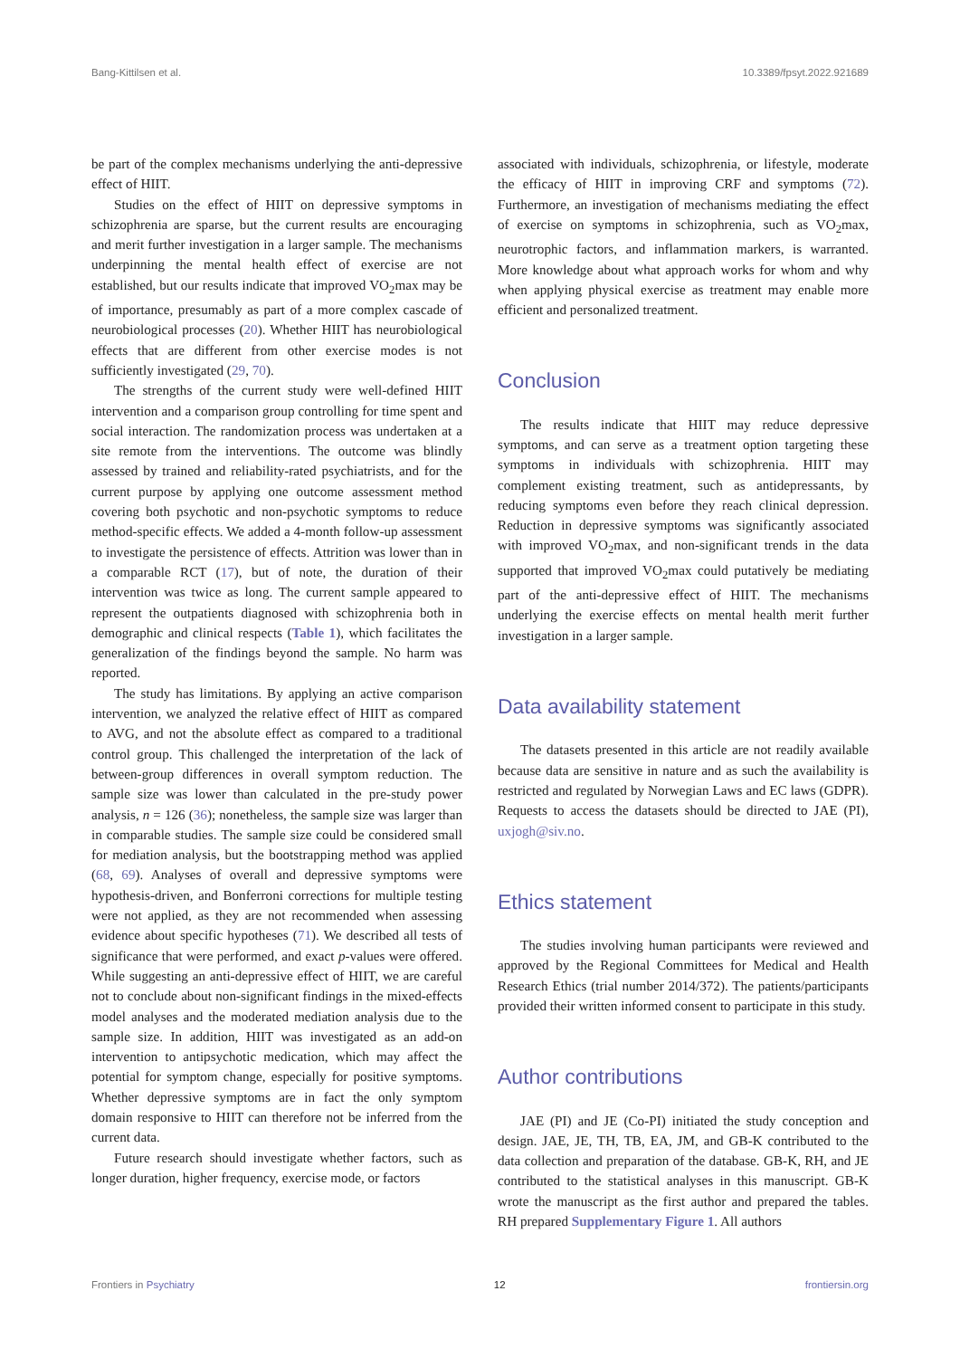Bang-Kittilsen et al. 10.3389/fpsyt.2022.921689
be part of the complex mechanisms underlying the anti-depressive effect of HIIT.
Studies on the effect of HIIT on depressive symptoms in schizophrenia are sparse, but the current results are encouraging and merit further investigation in a larger sample. The mechanisms underpinning the mental health effect of exercise are not established, but our results indicate that improved VO<sub>2</sub>max may be of importance, presumably as part of a more complex cascade of neurobiological processes (20). Whether HIIT has neurobiological effects that are different from other exercise modes is not sufficiently investigated (29, 70).
The strengths of the current study were well-defined HIIT intervention and a comparison group controlling for time spent and social interaction. The randomization process was undertaken at a site remote from the interventions. The outcome was blindly assessed by trained and reliability-rated psychiatrists, and for the current purpose by applying one outcome assessment method covering both psychotic and non-psychotic symptoms to reduce method-specific effects. We added a 4-month follow-up assessment to investigate the persistence of effects. Attrition was lower than in a comparable RCT (17), but of note, the duration of their intervention was twice as long. The current sample appeared to represent the outpatients diagnosed with schizophrenia both in demographic and clinical respects (Table 1), which facilitates the generalization of the findings beyond the sample. No harm was reported.
The study has limitations. By applying an active comparison intervention, we analyzed the relative effect of HIIT as compared to AVG, and not the absolute effect as compared to a traditional control group. This challenged the interpretation of the lack of between-group differences in overall symptom reduction. The sample size was lower than calculated in the pre-study power analysis, n = 126 (36); nonetheless, the sample size was larger than in comparable studies. The sample size could be considered small for mediation analysis, but the bootstrapping method was applied (68, 69). Analyses of overall and depressive symptoms were hypothesis-driven, and Bonferroni corrections for multiple testing were not applied, as they are not recommended when assessing evidence about specific hypotheses (71). We described all tests of significance that were performed, and exact p-values were offered. While suggesting an anti-depressive effect of HIIT, we are careful not to conclude about non-significant findings in the mixed-effects model analyses and the moderated mediation analysis due to the sample size. In addition, HIIT was investigated as an add-on intervention to antipsychotic medication, which may affect the potential for symptom change, especially for positive symptoms. Whether depressive symptoms are in fact the only symptom domain responsive to HIIT can therefore not be inferred from the current data.
Future research should investigate whether factors, such as longer duration, higher frequency, exercise mode, or factors
associated with individuals, schizophrenia, or lifestyle, moderate the efficacy of HIIT in improving CRF and symptoms (72). Furthermore, an investigation of mechanisms mediating the effect of exercise on symptoms in schizophrenia, such as VO<sub>2</sub>max, neurotrophic factors, and inflammation markers, is warranted. More knowledge about what approach works for whom and why when applying physical exercise as treatment may enable more efficient and personalized treatment.
Conclusion
The results indicate that HIIT may reduce depressive symptoms, and can serve as a treatment option targeting these symptoms in individuals with schizophrenia. HIIT may complement existing treatment, such as antidepressants, by reducing symptoms even before they reach clinical depression. Reduction in depressive symptoms was significantly associated with improved VO<sub>2</sub>max, and non-significant trends in the data supported that improved VO<sub>2</sub>max could putatively be mediating part of the anti-depressive effect of HIIT. The mechanisms underlying the exercise effects on mental health merit further investigation in a larger sample.
Data availability statement
The datasets presented in this article are not readily available because data are sensitive in nature and as such the availability is restricted and regulated by Norwegian Laws and EC laws (GDPR). Requests to access the datasets should be directed to JAE (PI), uxjogh@siv.no.
Ethics statement
The studies involving human participants were reviewed and approved by the Regional Committees for Medical and Health Research Ethics (trial number 2014/372). The patients/participants provided their written informed consent to participate in this study.
Author contributions
JAE (PI) and JE (Co-PI) initiated the study conception and design. JAE, JE, TH, TB, EA, JM, and GB-K contributed to the data collection and preparation of the database. GB-K, RH, and JE contributed to the statistical analyses in this manuscript. GB-K wrote the manuscript as the first author and prepared the tables. RH prepared Supplementary Figure 1. All authors
Frontiers in Psychiatry 12 frontiersin.org